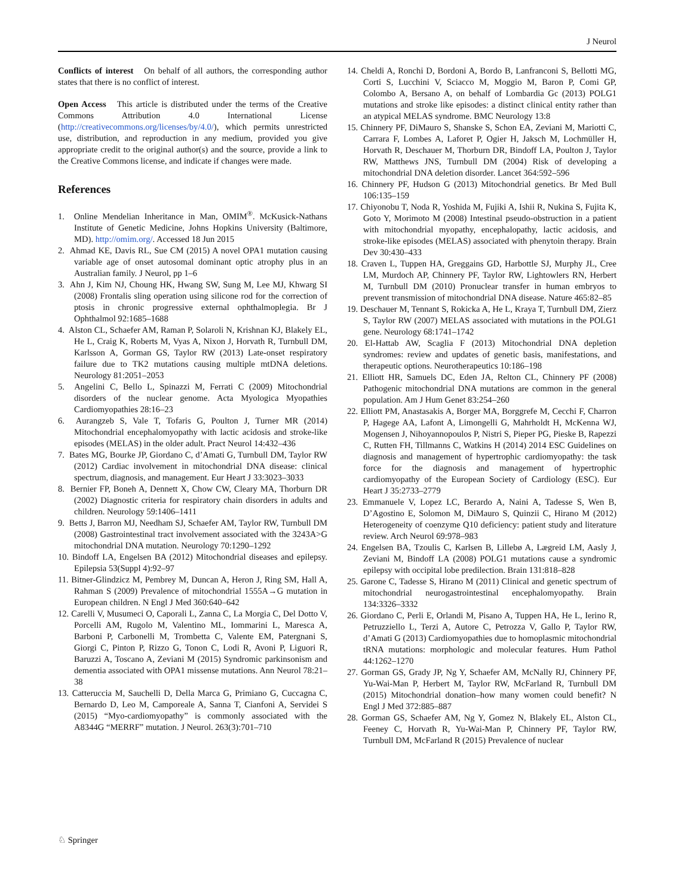J Neurol
Conflicts of interest On behalf of all authors, the corresponding author states that there is no conflict of interest.
Open Access This article is distributed under the terms of the Creative Commons Attribution 4.0 International License (http://creativecommons.org/licenses/by/4.0/), which permits unrestricted use, distribution, and reproduction in any medium, provided you give appropriate credit to the original author(s) and the source, provide a link to the Creative Commons license, and indicate if changes were made.
References
1. Online Mendelian Inheritance in Man, OMIM<sup>®</sup>. McKusick-Nathans Institute of Genetic Medicine, Johns Hopkins University (Baltimore, MD). http://omim.org/. Accessed 18 Jun 2015
2. Ahmad KE, Davis RL, Sue CM (2015) A novel OPA1 mutation causing variable age of onset autosomal dominant optic atrophy plus in an Australian family. J Neurol, pp 1–6
3. Ahn J, Kim NJ, Choung HK, Hwang SW, Sung M, Lee MJ, Khwarg SI (2008) Frontalis sling operation using silicone rod for the correction of ptosis in chronic progressive external ophthalmoplegia. Br J Ophthalmol 92:1685–1688
4. Alston CL, Schaefer AM, Raman P, Solaroli N, Krishnan KJ, Blakely EL, He L, Craig K, Roberts M, Vyas A, Nixon J, Horvath R, Turnbull DM, Karlsson A, Gorman GS, Taylor RW (2013) Late-onset respiratory failure due to TK2 mutations causing multiple mtDNA deletions. Neurology 81:2051–2053
5. Angelini C, Bello L, Spinazzi M, Ferrati C (2009) Mitochondrial disorders of the nuclear genome. Acta Myologica Myopathies Cardiomyopathies 28:16–23
6. Aurangzeb S, Vale T, Tofaris G, Poulton J, Turner MR (2014) Mitochondrial encephalomyopathy with lactic acidosis and stroke-like episodes (MELAS) in the older adult. Pract Neurol 14:432–436
7. Bates MG, Bourke JP, Giordano C, d’Amati G, Turnbull DM, Taylor RW (2012) Cardiac involvement in mitochondrial DNA disease: clinical spectrum, diagnosis, and management. Eur Heart J 33:3023–3033
8. Bernier FP, Boneh A, Dennett X, Chow CW, Cleary MA, Thorburn DR (2002) Diagnostic criteria for respiratory chain disorders in adults and children. Neurology 59:1406–1411
9. Betts J, Barron MJ, Needham SJ, Schaefer AM, Taylor RW, Turnbull DM (2008) Gastrointestinal tract involvement associated with the 3243A>G mitochondrial DNA mutation. Neurology 70:1290–1292
10. Bindoff LA, Engelsen BA (2012) Mitochondrial diseases and epilepsy. Epilepsia 53(Suppl 4):92–97
11. Bitner-Glindzicz M, Pembrey M, Duncan A, Heron J, Ring SM, Hall A, Rahman S (2009) Prevalence of mitochondrial 1555A→G mutation in European children. N Engl J Med 360:640–642
12. Carelli V, Musumeci O, Caporali L, Zanna C, La Morgia C, Del Dotto V, Porcelli AM, Rugolo M, Valentino ML, Iommarini L, Maresca A, Barboni P, Carbonelli M, Trombetta C, Valente EM, Patergnani S, Giorgi C, Pinton P, Rizzo G, Tonon C, Lodi R, Avoni P, Liguori R, Baruzzi A, Toscano A, Zeviani M (2015) Syndromic parkinsonism and dementia associated with OPA1 missense mutations. Ann Neurol 78:21–38
13. Catteruccia M, Sauchelli D, Della Marca G, Primiano G, Cuccagna C, Bernardo D, Leo M, Camporeale A, Sanna T, Cianfoni A, Servidei S (2015) “Myo-cardiomyopathy” is commonly associated with the A8344G “MERRF” mutation. J Neurol. 263(3):701–710
14. Cheldi A, Ronchi D, Bordoni A, Bordo B, Lanfranconi S, Bellotti MG, Corti S, Lucchini V, Sciacco M, Moggio M, Baron P, Comi GP, Colombo A, Bersano A, on behalf of Lombardia Gc (2013) POLG1 mutations and stroke like episodes: a distinct clinical entity rather than an atypical MELAS syndrome. BMC Neurology 13:8
15. Chinnery PF, DiMauro S, Shanske S, Schon EA, Zeviani M, Mariotti C, Carrara F, Lombes A, Laforet P, Ogier H, Jaksch M, Lochmüller H, Horvath R, Deschauer M, Thorburn DR, Bindoff LA, Poulton J, Taylor RW, Matthews JNS, Turnbull DM (2004) Risk of developing a mitochondrial DNA deletion disorder. Lancet 364:592–596
16. Chinnery PF, Hudson G (2013) Mitochondrial genetics. Br Med Bull 106:135–159
17. Chiyonobu T, Noda R, Yoshida M, Fujiki A, Ishii R, Nukina S, Fujita K, Goto Y, Morimoto M (2008) Intestinal pseudo-obstruction in a patient with mitochondrial myopathy, encephalopathy, lactic acidosis, and stroke-like episodes (MELAS) associated with phenytoin therapy. Brain Dev 30:430–433
18. Craven L, Tuppen HA, Greggains GD, Harbottle SJ, Murphy JL, Cree LM, Murdoch AP, Chinnery PF, Taylor RW, Lightowlers RN, Herbert M, Turnbull DM (2010) Pronuclear transfer in human embryos to prevent transmission of mitochondrial DNA disease. Nature 465:82–85
19. Deschauer M, Tennant S, Rokicka A, He L, Kraya T, Turnbull DM, Zierz S, Taylor RW (2007) MELAS associated with mutations in the POLG1 gene. Neurology 68:1741–1742
20. El-Hattab AW, Scaglia F (2013) Mitochondrial DNA depletion syndromes: review and updates of genetic basis, manifestations, and therapeutic options. Neurotherapeutics 10:186–198
21. Elliott HR, Samuels DC, Eden JA, Relton CL, Chinnery PF (2008) Pathogenic mitochondrial DNA mutations are common in the general population. Am J Hum Genet 83:254–260
22. Elliott PM, Anastasakis A, Borger MA, Borggrefe M, Cecchi F, Charron P, Hagege AA, Lafont A, Limongelli G, Mahrholdt H, McKenna WJ, Mogensen J, Nihoyannopoulos P, Nistri S, Pieper PG, Pieske B, Rapezzi C, Rutten FH, Tillmanns C, Watkins H (2014) 2014 ESC Guidelines on diagnosis and management of hypertrophic cardiomyopathy: the task force for the diagnosis and management of hypertrophic cardiomyopathy of the European Society of Cardiology (ESC). Eur Heart J 35:2733–2779
23. Emmanuele V, Lopez LC, Berardo A, Naini A, Tadesse S, Wen B, D’Agostino E, Solomon M, DiMauro S, Quinzii C, Hirano M (2012) Heterogeneity of coenzyme Q10 deficiency: patient study and literature review. Arch Neurol 69:978–983
24. Engelsen BA, Tzoulis C, Karlsen B, Lillebø A, Lægreid LM, Aasly J, Zeviani M, Bindoff LA (2008) POLG1 mutations cause a syndromic epilepsy with occipital lobe predilection. Brain 131:818–828
25. Garone C, Tadesse S, Hirano M (2011) Clinical and genetic spectrum of mitochondrial neurogastrointestinal encephalomyopathy. Brain 134:3326–3332
26. Giordano C, Perli E, Orlandi M, Pisano A, Tuppen HA, He L, Ierino R, Petruzziello L, Terzi A, Autore C, Petrozza V, Gallo P, Taylor RW, d’Amati G (2013) Cardiomyopathies due to homoplasmic mitochondrial tRNA mutations: morphologic and molecular features. Hum Pathol 44:1262–1270
27. Gorman GS, Grady JP, Ng Y, Schaefer AM, McNally RJ, Chinnery PF, Yu-Wai-Man P, Herbert M, Taylor RW, McFarland R, Turnbull DM (2015) Mitochondrial donation–how many women could benefit? N Engl J Med 372:885–887
28. Gorman GS, Schaefer AM, Ng Y, Gomez N, Blakely EL, Alston CL, Feeney C, Horvath R, Yu-Wai-Man P, Chinnery PF, Taylor RW, Turnbull DM, McFarland R (2015) Prevalence of nuclear
♘ Springer